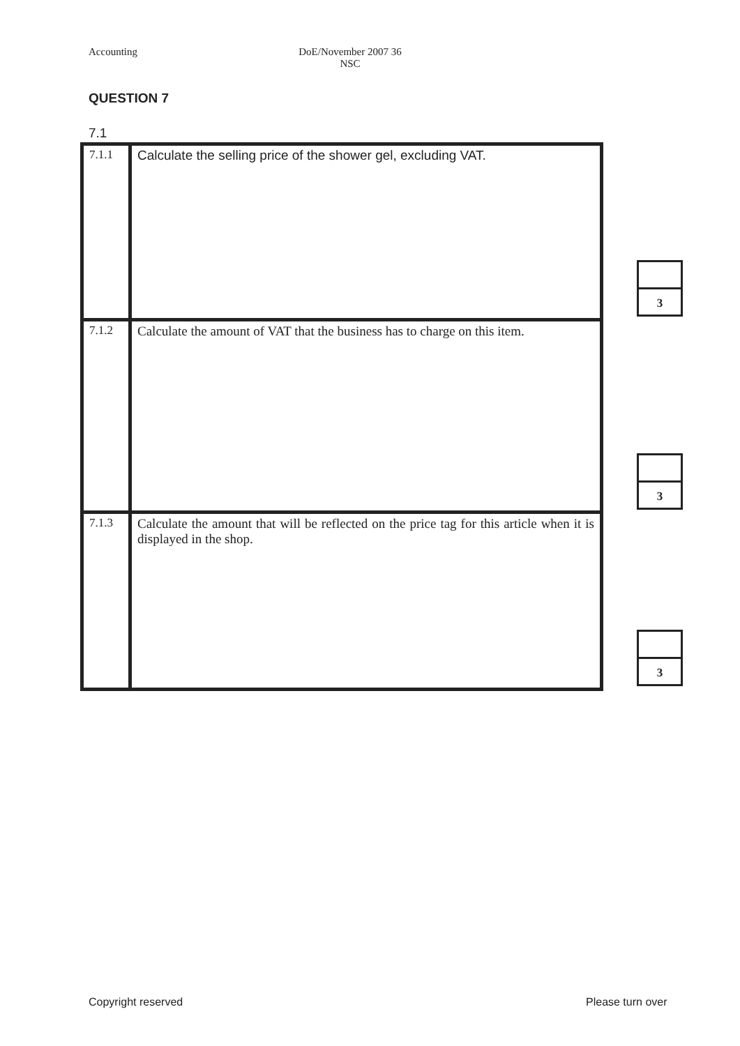Accounting DoE/November 2007 36
NSC
QUESTION 7
7.1
| 7.1.1 | Calculate the selling price of the shower gel, excluding VAT. |
| 7.1.2 | Calculate the amount of VAT that the business has to charge on this item. |
| 7.1.3 | Calculate the amount that will be reflected on the price tag for this article when it is displayed in the shop. |
3
3
3
Copyright reserved Please turn over